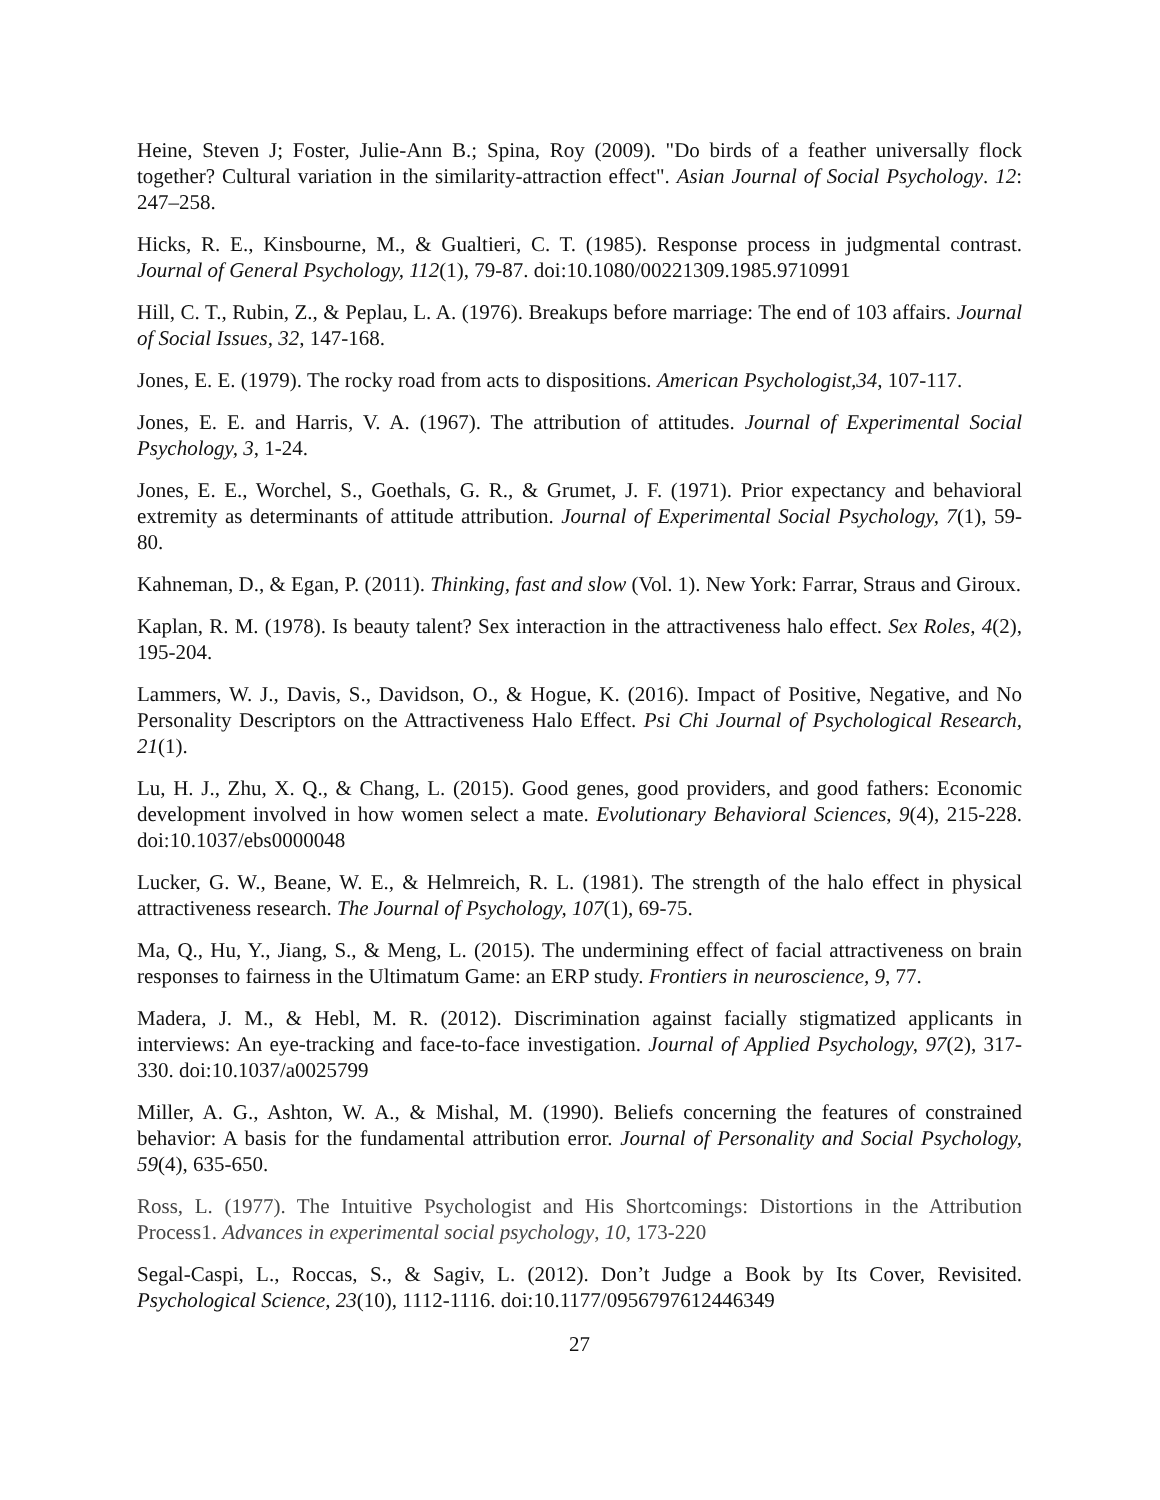Heine, Steven J; Foster, Julie-Ann B.; Spina, Roy (2009). "Do birds of a feather universally flock together? Cultural variation in the similarity-attraction effect". Asian Journal of Social Psychology. 12: 247–258.
Hicks, R. E., Kinsbourne, M., & Gualtieri, C. T. (1985). Response process in judgmental contrast. Journal of General Psychology, 112(1), 79-87. doi:10.1080/00221309.1985.9710991
Hill, C. T., Rubin, Z., & Peplau, L. A. (1976). Breakups before marriage: The end of 103 affairs. Journal of Social Issues, 32, 147-168.
Jones, E. E. (1979). The rocky road from acts to dispositions. American Psychologist,34, 107-117.
Jones, E. E. and Harris, V. A. (1967). The attribution of attitudes. Journal of Experimental Social Psychology, 3, 1-24.
Jones, E. E., Worchel, S., Goethals, G. R., & Grumet, J. F. (1971). Prior expectancy and behavioral extremity as determinants of attitude attribution. Journal of Experimental Social Psychology, 7(1), 59-80.
Kahneman, D., & Egan, P. (2011). Thinking, fast and slow (Vol. 1). New York: Farrar, Straus and Giroux.
Kaplan, R. M. (1978). Is beauty talent? Sex interaction in the attractiveness halo effect. Sex Roles, 4(2), 195-204.
Lammers, W. J., Davis, S., Davidson, O., & Hogue, K. (2016). Impact of Positive, Negative, and No Personality Descriptors on the Attractiveness Halo Effect. Psi Chi Journal of Psychological Research, 21(1).
Lu, H. J., Zhu, X. Q., & Chang, L. (2015). Good genes, good providers, and good fathers: Economic development involved in how women select a mate. Evolutionary Behavioral Sciences, 9(4), 215-228. doi:10.1037/ebs0000048
Lucker, G. W., Beane, W. E., & Helmreich, R. L. (1981). The strength of the halo effect in physical attractiveness research. The Journal of Psychology, 107(1), 69-75.
Ma, Q., Hu, Y., Jiang, S., & Meng, L. (2015). The undermining effect of facial attractiveness on brain responses to fairness in the Ultimatum Game: an ERP study. Frontiers in neuroscience, 9, 77.
Madera, J. M., & Hebl, M. R. (2012). Discrimination against facially stigmatized applicants in interviews: An eye-tracking and face-to-face investigation. Journal of Applied Psychology, 97(2), 317-330. doi:10.1037/a0025799
Miller, A. G., Ashton, W. A., & Mishal, M. (1990). Beliefs concerning the features of constrained behavior: A basis for the fundamental attribution error. Journal of Personality and Social Psychology, 59(4), 635-650.
Ross, L. (1977). The Intuitive Psychologist and His Shortcomings: Distortions in the Attribution Process1. Advances in experimental social psychology, 10, 173-220
Segal-Caspi, L., Roccas, S., & Sagiv, L. (2012). Don’t Judge a Book by Its Cover, Revisited. Psychological Science, 23(10), 1112-1116. doi:10.1177/0956797612446349
27